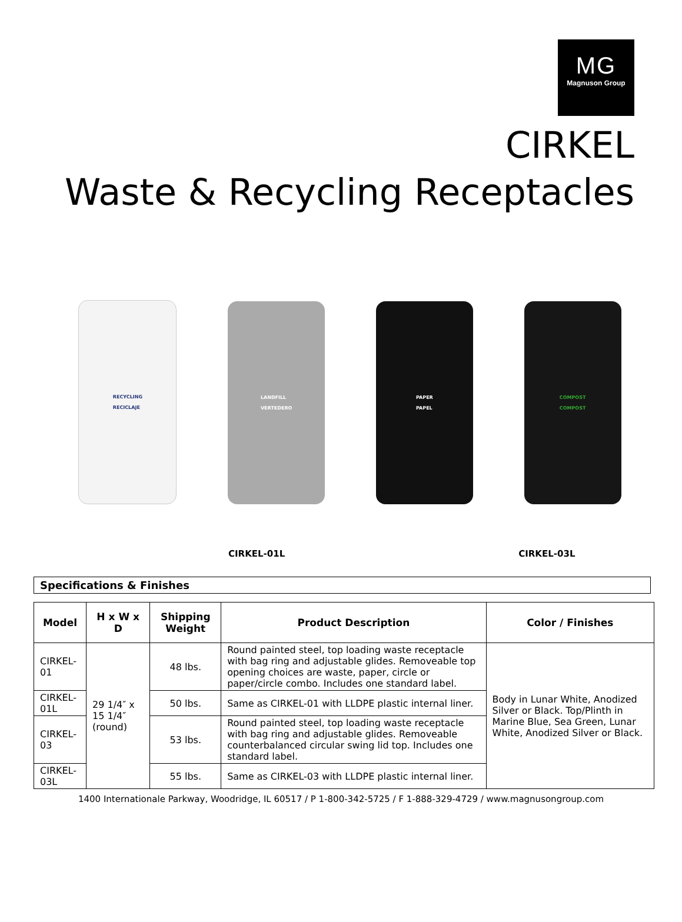MG
Magnuson Group
CIRKEL
Waste & Recycling Receptacles
RECYCLING
RECICLAJE
LANDFILL
VERTEDERO
PAPER
PAPEL
COMPOST
COMPOST
CIRKEL-01L CIRKEL-03L
Specifications & Finishes
| Model | H x W x D | Shipping Weight | Product Description | Color / Finishes |
| --- | --- | --- | --- | --- |
| CIRKEL-01 | 29 1/4″ x 15 1/4″ (round) | 48 lbs. | Round painted steel, top loading waste receptacle with bag ring and adjustable glides. Removeable top opening choices are waste, paper, circle or paper/circle combo. Includes one standard label. | Body in Lunar White, Anodized Silver or Black. Top/Plinth in Marine Blue, Sea Green, Lunar White, Anodized Silver or Black. |
| CIRKEL-01L | | 50 lbs. | Same as CIRKEL-01 with LLDPE plastic internal liner. | |
| CIRKEL-03 | | 53 lbs. | Round painted steel, top loading waste receptacle with bag ring and adjustable glides. Removeable counterbalanced circular swing lid top. Includes one standard label. | |
| CIRKEL-03L | | 55 lbs. | Same as CIRKEL-03 with LLDPE plastic internal liner. | |
1400 Internationale Parkway, Woodridge, IL 60517 / P 1-800-342-5725 / F 1-888-329-4729 / www.magnusongroup.com